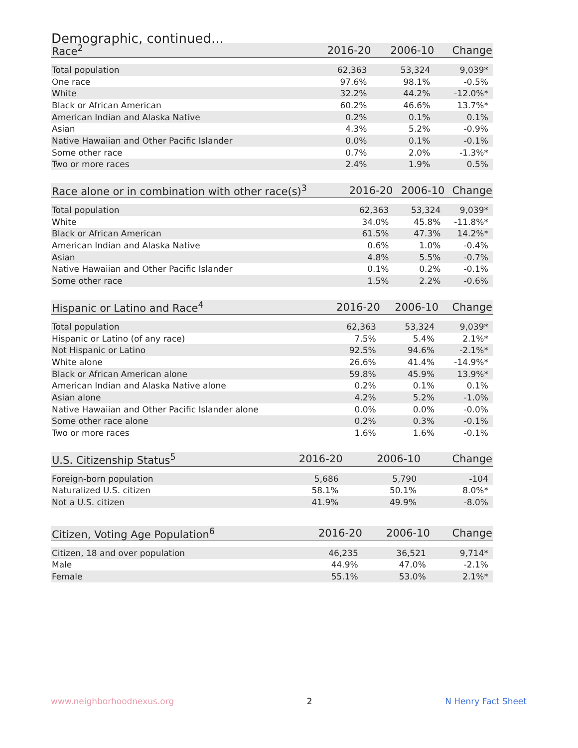Demographic, continued...
| Race<sup>2</sup> | 2016-20 | 2006-10 | Change |
| --- | --- | --- | --- |
| Total population | 62,363 | 53,324 | 9,039* |
| One race | 97.6% | 98.1% | -0.5% |
| White | 32.2% | 44.2% | -12.0%* |
| Black or African American | 60.2% | 46.6% | 13.7%* |
| American Indian and Alaska Native | 0.2% | 0.1% | 0.1% |
| Asian | 4.3% | 5.2% | -0.9% |
| Native Hawaiian and Other Pacific Islander | 0.0% | 0.1% | -0.1% |
| Some other race | 0.7% | 2.0% | -1.3%* |
| Two or more races | 2.4% | 1.9% | 0.5% |
| Race alone or in combination with other race(s)<sup>3</sup> | 2016-20 | 2006-10 | Change |
| --- | --- | --- | --- |
| Total population | 62,363 | 53,324 | 9,039* |
| White | 34.0% | 45.8% | -11.8%* |
| Black or African American | 61.5% | 47.3% | 14.2%* |
| American Indian and Alaska Native | 0.6% | 1.0% | -0.4% |
| Asian | 4.8% | 5.5% | -0.7% |
| Native Hawaiian and Other Pacific Islander | 0.1% | 0.2% | -0.1% |
| Some other race | 1.5% | 2.2% | -0.6% |
| Hispanic or Latino and Race<sup>4</sup> | 2016-20 | 2006-10 | Change |
| --- | --- | --- | --- |
| Total population | 62,363 | 53,324 | 9,039* |
| Hispanic or Latino (of any race) | 7.5% | 5.4% | 2.1%* |
| Not Hispanic or Latino | 92.5% | 94.6% | -2.1%* |
| White alone | 26.6% | 41.4% | -14.9%* |
| Black or African American alone | 59.8% | 45.9% | 13.9%* |
| American Indian and Alaska Native alone | 0.2% | 0.1% | 0.1% |
| Asian alone | 4.2% | 5.2% | -1.0% |
| Native Hawaiian and Other Pacific Islander alone | 0.0% | 0.0% | -0.0% |
| Some other race alone | 0.2% | 0.3% | -0.1% |
| Two or more races | 1.6% | 1.6% | -0.1% |
| U.S. Citizenship Status<sup>5</sup> | 2016-20 | 2006-10 | Change |
| --- | --- | --- | --- |
| Foreign-born population | 5,686 | 5,790 | -104 |
| Naturalized U.S. citizen | 58.1% | 50.1% | 8.0%* |
| Not a U.S. citizen | 41.9% | 49.9% | -8.0% |
| Citizen, Voting Age Population<sup>6</sup> | 2016-20 | 2006-10 | Change |
| --- | --- | --- | --- |
| Citizen, 18 and over population | 46,235 | 36,521 | 9,714* |
| Male | 44.9% | 47.0% | -2.1% |
| Female | 55.1% | 53.0% | 2.1%* |
www.neighborhoodnexus.org 2 N Henry Fact Sheet